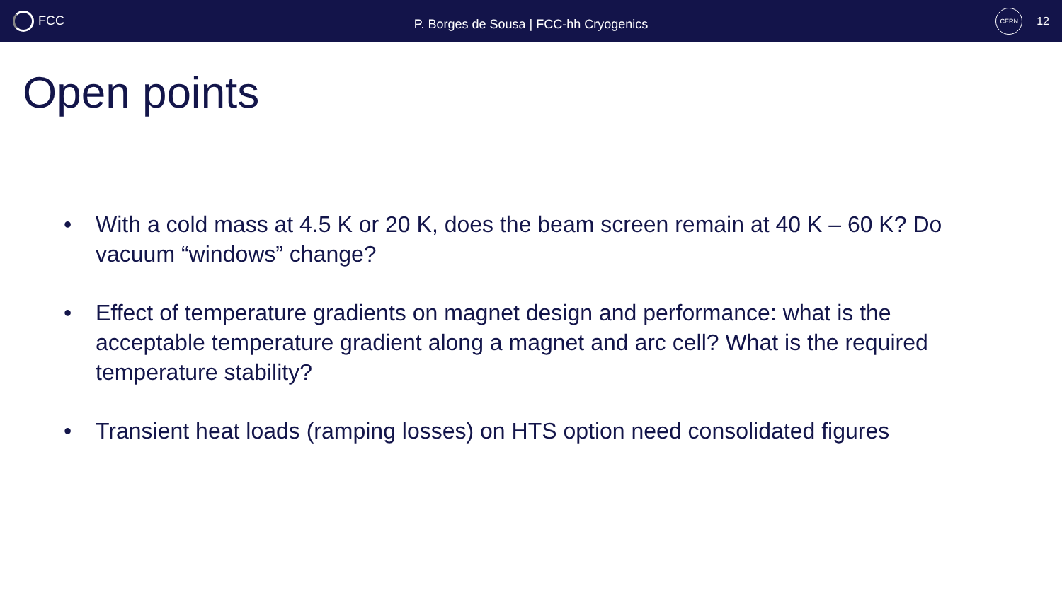FCC
P. Borges de Sousa | FCC-hh Cryogenics
CERN
12
Open points
• With a cold mass at 4.5 K or 20 K, does the beam screen remain at 40 K – 60 K? Do vacuum “windows” change?
• Effect of temperature gradients on magnet design and performance: what is the acceptable temperature gradient along a magnet and arc cell? What is the required temperature stability?
• Transient heat loads (ramping losses) on HTS option need consolidated figures